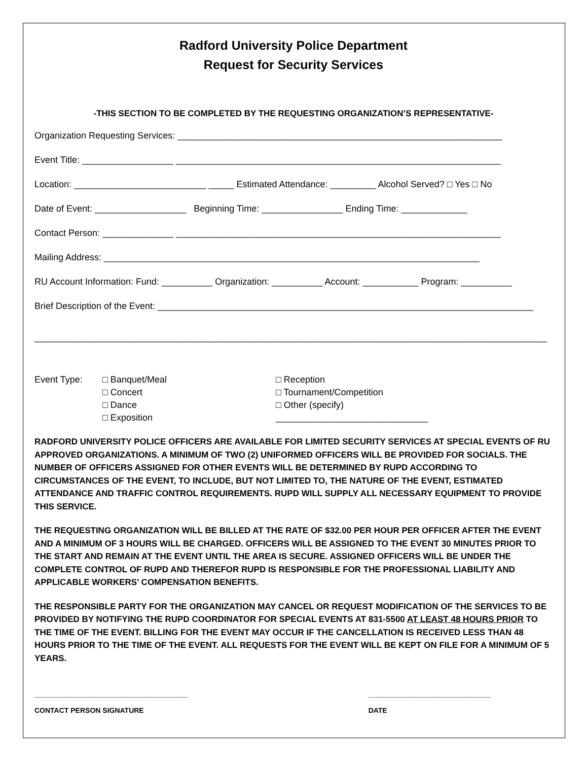Radford University Police Department
Request for Security Services
-THIS SECTION TO BE COMPLETED BY THE REQUESTING ORGANIZATION’S REPRESENTATIVE-
Organization Requesting Services: ________________________________________________________________
Event Title: __________________ ________________________________________________________________
Location: __________________________ _____ Estimated Attendance: _________ Alcohol Served? □ Yes □ No
Date of Event: __________________ Beginning Time: ________________ Ending Time: _____________
Contact Person: ______________ ________________________________________________________________
Mailing Address: __________________________________________________________________________
RU Account Information: Fund: __________ Organization: __________ Account: ___________ Program: __________
Brief Description of the Event: __________________________________________________________________________
_____________________________________________________________________________________________________
Event Type: □ Banquet/Meal
□ Concert
□ Dance
□ Exposition
□ Reception
□ Tournament/Competition
□ Other (specify)
______________________________
RADFORD UNIVERSITY POLICE OFFICERS ARE AVAILABLE FOR LIMITED SECURITY SERVICES AT SPECIAL EVENTS OF RU APPROVED ORGANIZATIONS. A MINIMUM OF TWO (2) UNIFORMED OFFICERS WILL BE PROVIDED FOR SOCIALS. THE NUMBER OF OFFICERS ASSIGNED FOR OTHER EVENTS WILL BE DETERMINED BY RUPD ACCORDING TO CIRCUMSTANCES OF THE EVENT, TO INCLUDE, BUT NOT LIMITED TO, THE NATURE OF THE EVENT, ESTIMATED ATTENDANCE AND TRAFFIC CONTROL REQUIREMENTS. RUPD WILL SUPPLY ALL NECESSARY EQUIPMENT TO PROVIDE THIS SERVICE.
THE REQUESTING ORGANIZATION WILL BE BILLED AT THE RATE OF $32.00 PER HOUR PER OFFICER AFTER THE EVENT AND A MINIMUM OF 3 HOURS WILL BE CHARGED. OFFICERS WILL BE ASSIGNED TO THE EVENT 30 MINUTES PRIOR TO THE START AND REMAIN AT THE EVENT UNTIL THE AREA IS SECURE. ASSIGNED OFFICERS WILL BE UNDER THE COMPLETE CONTROL OF RUPD AND THEREFOR RUPD IS RESPONSIBLE FOR THE PROFESSIONAL LIABILITY AND APPLICABLE WORKERS’ COMPENSATION BENEFITS.
THE RESPONSIBLE PARTY FOR THE ORGANIZATION MAY CANCEL OR REQUEST MODIFICATION OF THE SERVICES TO BE PROVIDED BY NOTIFYING THE RUPD COORDINATOR FOR SPECIAL EVENTS AT 831-5500 AT LEAST 48 HOURS PRIOR TO THE TIME OF THE EVENT. BILLING FOR THE EVENT MAY OCCUR IF THE CANCELLATION IS RECEIVED LESS THAN 48 HOURS PRIOR TO THE TIME OF THE EVENT. ALL REQUESTS FOR THE EVENT WILL BE KEPT ON FILE FOR A MINIMUM OF 5 YEARS.
_______________________________________
CONTACT PERSON SIGNATURE
_______________________________
DATE